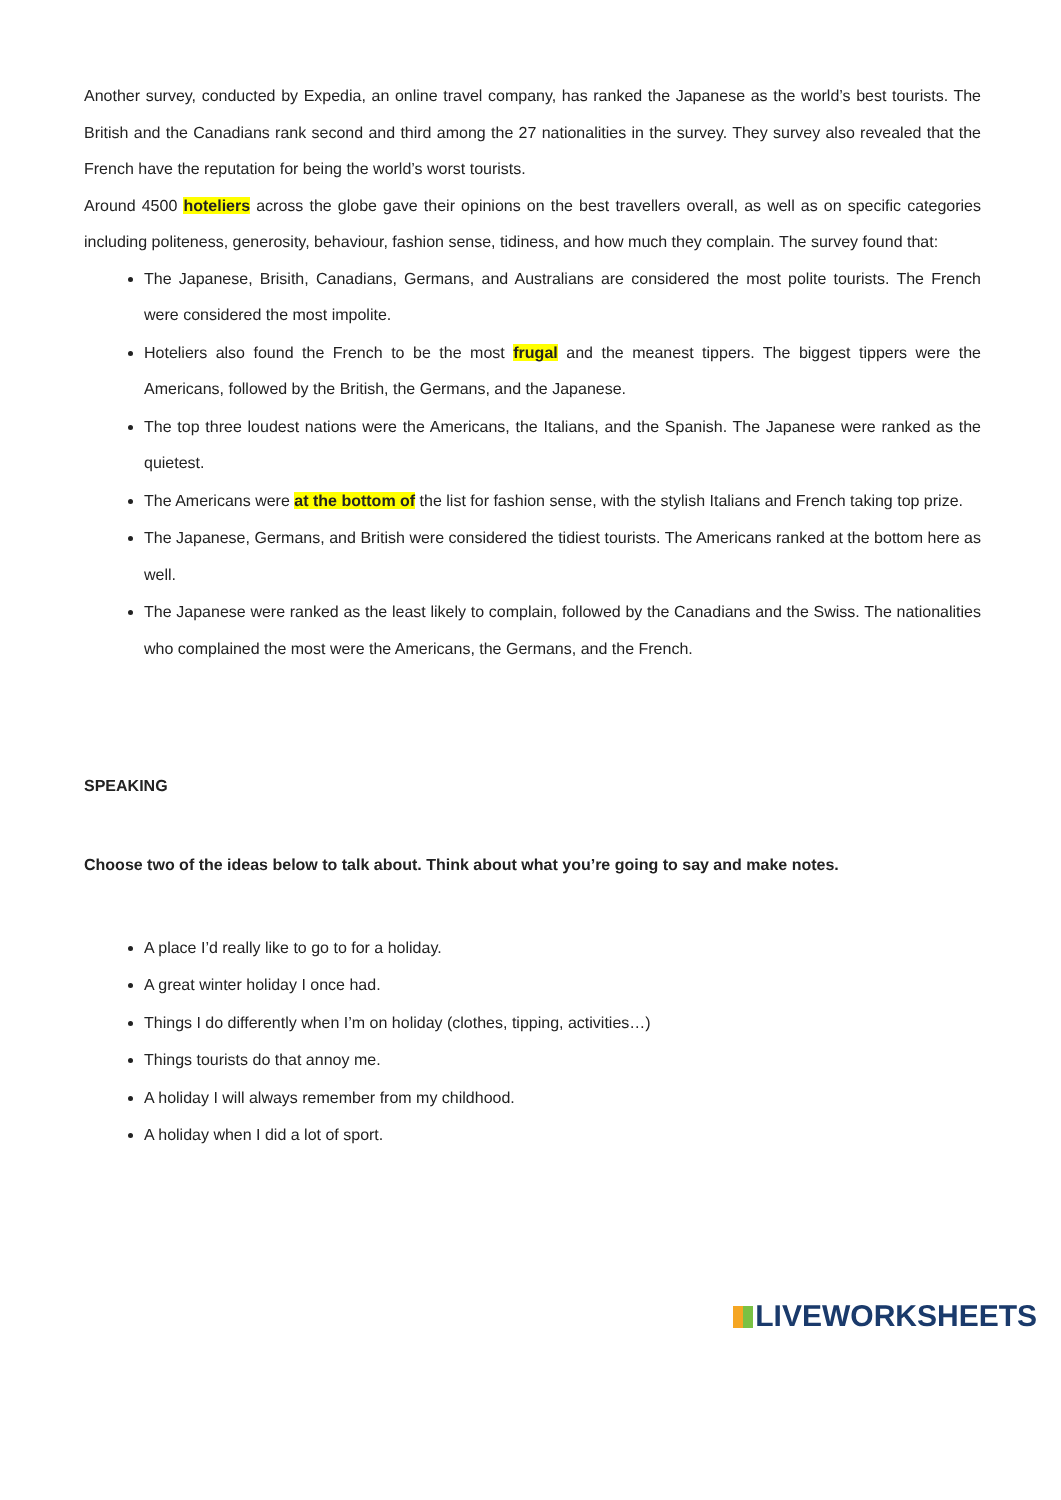Another survey, conducted by Expedia, an online travel company, has ranked the Japanese as the world’s best tourists. The British and the Canadians rank second and third among the 27 nationalities in the survey. They survey also revealed that the French have the reputation for being the world’s worst tourists.
Around 4500 hoteliers across the globe gave their opinions on the best travellers overall, as well as on specific categories including politeness, generosity, behaviour, fashion sense, tidiness, and how much they complain. The survey found that:
The Japanese, Brisith, Canadians, Germans, and Australians are considered the most polite tourists. The French were considered the most impolite.
Hoteliers also found the French to be the most frugal and the meanest tippers. The biggest tippers were the Americans, followed by the British, the Germans, and the Japanese.
The top three loudest nations were the Americans, the Italians, and the Spanish. The Japanese were ranked as the quietest.
The Americans were at the bottom of the list for fashion sense, with the stylish Italians and French taking top prize.
The Japanese, Germans, and British were considered the tidiest tourists. The Americans ranked at the bottom here as well.
The Japanese were ranked as the least likely to complain, followed by the Canadians and the Swiss. The nationalities who complained the most were the Americans, the Germans, and the French.
SPEAKING
Choose two of the ideas below to talk about. Think about what you’re going to say and make notes.
A place I’d really like to go to for a holiday.
A great winter holiday I once had.
Things I do differently when I’m on holiday (clothes, tipping, activities…)
Things tourists do that annoy me.
A holiday I will always remember from my childhood.
A holiday when I did a lot of sport.
LIVEWORKSHEETS